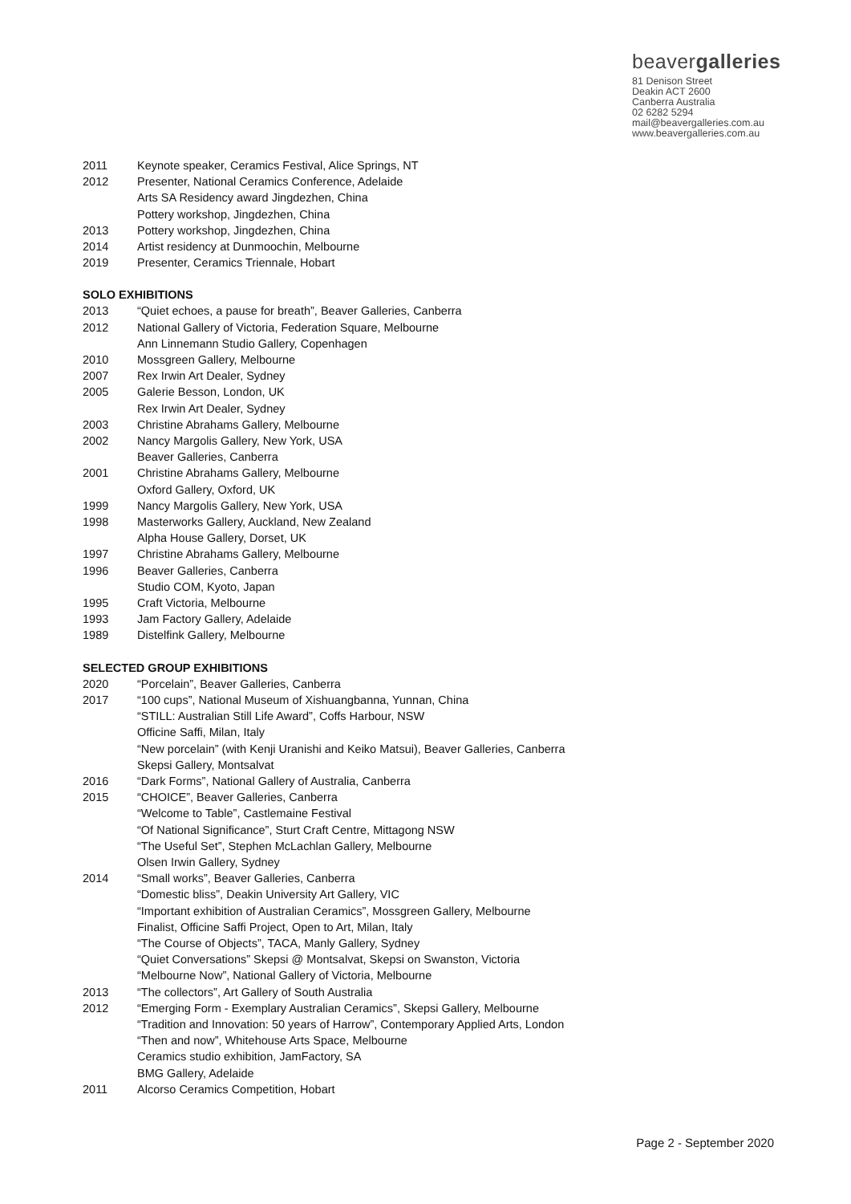beavergalleries
81 Denison Street
Deakin ACT 2600
Canberra Australia
02 6282 5294
mail@beavergalleries.com.au
www.beavergalleries.com.au
2011 Keynote speaker, Ceramics Festival, Alice Springs, NT
2012 Presenter, National Ceramics Conference, Adelaide
Arts SA Residency award Jingdezhen, China
Pottery workshop, Jingdezhen, China
2013 Pottery workshop, Jingdezhen, China
2014 Artist residency at Dunmoochin, Melbourne
2019 Presenter, Ceramics Triennale, Hobart
SOLO EXHIBITIONS
2013 “Quiet echoes, a pause for breath”, Beaver Galleries, Canberra
2012 National Gallery of Victoria, Federation Square, Melbourne
Ann Linnemann Studio Gallery, Copenhagen
2010 Mossgreen Gallery, Melbourne
2007 Rex Irwin Art Dealer, Sydney
2005 Galerie Besson, London, UK
Rex Irwin Art Dealer, Sydney
2003 Christine Abrahams Gallery, Melbourne
2002 Nancy Margolis Gallery, New York, USA
Beaver Galleries, Canberra
2001 Christine Abrahams Gallery, Melbourne
Oxford Gallery, Oxford, UK
1999 Nancy Margolis Gallery, New York, USA
1998 Masterworks Gallery, Auckland, New Zealand
Alpha House Gallery, Dorset, UK
1997 Christine Abrahams Gallery, Melbourne
1996 Beaver Galleries, Canberra
Studio COM, Kyoto, Japan
1995 Craft Victoria, Melbourne
1993 Jam Factory Gallery, Adelaide
1989 Distelfink Gallery, Melbourne
SELECTED GROUP EXHIBITIONS
2020 “Porcelain”, Beaver Galleries, Canberra
2017 “100 cups”, National Museum of Xishuangbanna, Yunnan, China
“STILL: Australian Still Life Award”, Coffs Harbour, NSW
Officine Saffi, Milan, Italy
“New porcelain” (with Kenji Uranishi and Keiko Matsui), Beaver Galleries, Canberra
Skepsi Gallery, Montsalvat
2016 “Dark Forms”, National Gallery of Australia, Canberra
2015 “CHOICE”, Beaver Galleries, Canberra
“Welcome to Table”, Castlemaine Festival
“Of National Significance”, Sturt Craft Centre, Mittagong NSW
“The Useful Set”, Stephen McLachlan Gallery, Melbourne
Olsen Irwin Gallery, Sydney
2014 “Small works”, Beaver Galleries, Canberra
“Domestic bliss”, Deakin University Art Gallery, VIC
“Important exhibition of Australian Ceramics”, Mossgreen Gallery, Melbourne
Finalist, Officine Saffi Project, Open to Art, Milan, Italy
“The Course of Objects”, TACA, Manly Gallery, Sydney
“Quiet Conversations” Skepsi @ Montsalvat, Skepsi on Swanston, Victoria
“Melbourne Now”, National Gallery of Victoria, Melbourne
2013 “The collectors”, Art Gallery of South Australia
2012 “Emerging Form - Exemplary Australian Ceramics”, Skepsi Gallery, Melbourne
“Tradition and Innovation: 50 years of Harrow”, Contemporary Applied Arts, London
“Then and now”, Whitehouse Arts Space, Melbourne
Ceramics studio exhibition, JamFactory, SA
BMG Gallery, Adelaide
2011 Alcorso Ceramics Competition, Hobart
Page 2 - September 2020